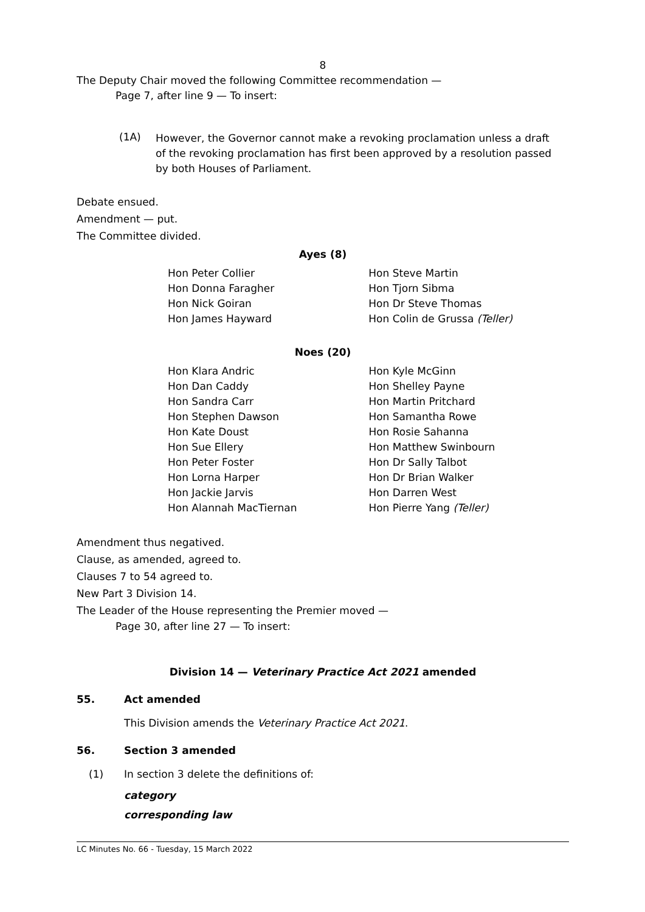8
The Deputy Chair moved the following Committee recommendation —
Page 7, after line 9 — To insert:
(1A)
However, the Governor cannot make a revoking proclamation unless a draft of the revoking proclamation has first been approved by a resolution passed by both Houses of Parliament.
Debate ensued.
Amendment — put.
The Committee divided.
Ayes (8)
| Hon Peter Collier | Hon Steve Martin |
| Hon Donna Faragher | Hon Tjorn Sibma |
| Hon Nick Goiran | Hon Dr Steve Thomas |
| Hon James Hayward | Hon Colin de Grussa (Teller) |
Noes (20)
| Hon Klara Andric | Hon Kyle McGinn |
| Hon Dan Caddy | Hon Shelley Payne |
| Hon Sandra Carr | Hon Martin Pritchard |
| Hon Stephen Dawson | Hon Samantha Rowe |
| Hon Kate Doust | Hon Rosie Sahanna |
| Hon Sue Ellery | Hon Matthew Swinbourn |
| Hon Peter Foster | Hon Dr Sally Talbot |
| Hon Lorna Harper | Hon Dr Brian Walker |
| Hon Jackie Jarvis | Hon Darren West |
| Hon Alannah MacTiernan | Hon Pierre Yang (Teller) |
Amendment thus negatived.
Clause, as amended, agreed to.
Clauses 7 to 54 agreed to.
New Part 3 Division 14.
The Leader of the House representing the Premier moved —
Page 30, after line 27 — To insert:
Division 14 — Veterinary Practice Act 2021 amended
55. Act amended
This Division amends the Veterinary Practice Act 2021.
56. Section 3 amended
(1) In section 3 delete the definitions of:
category
corresponding law
LC Minutes No. 66 - Tuesday, 15 March 2022